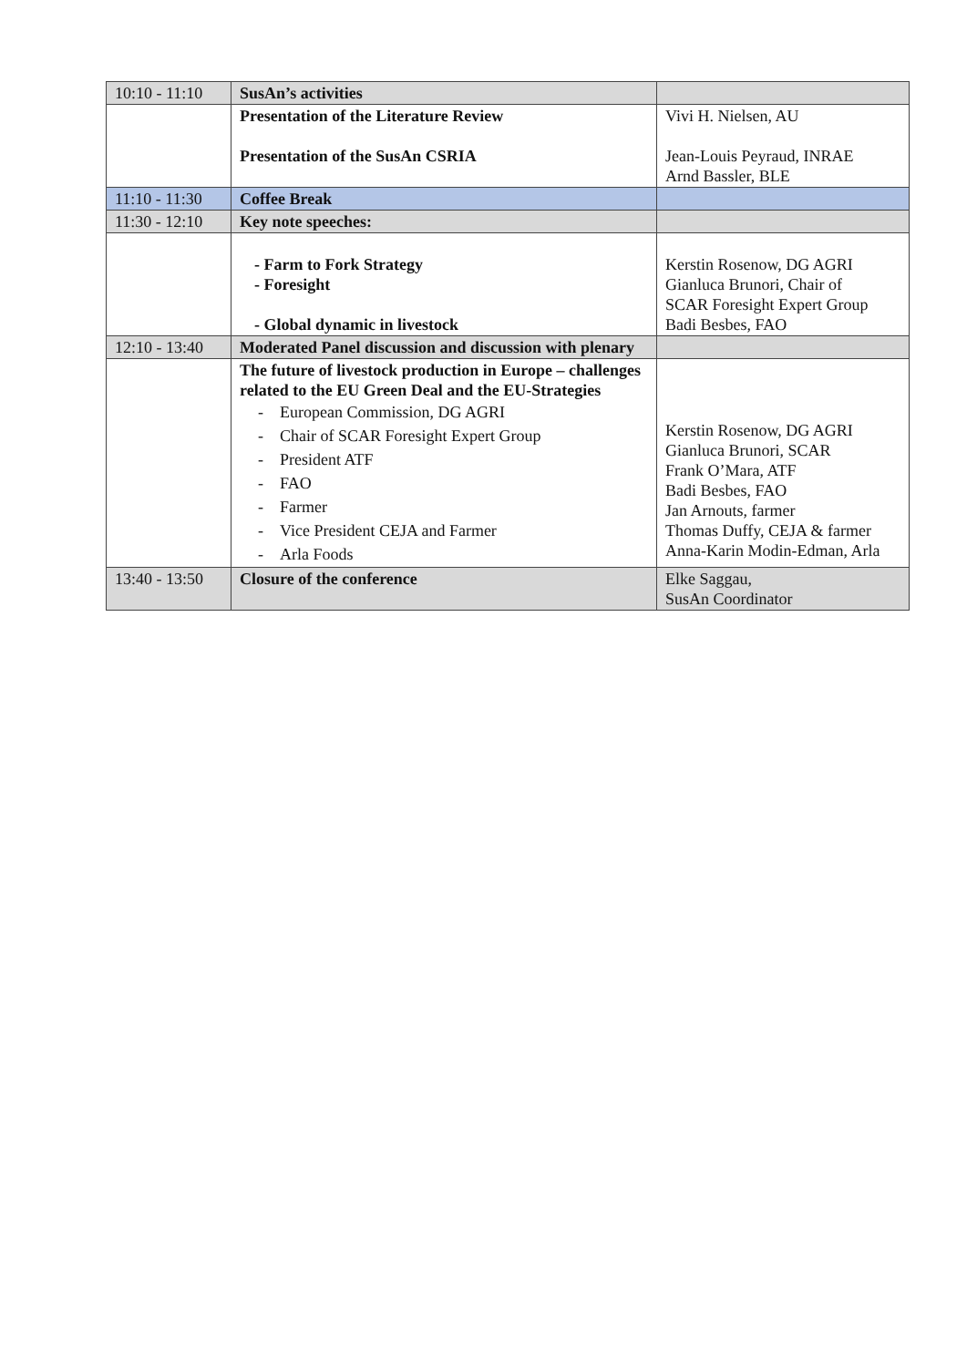| 10:10 - 11:10 | SusAn’s activities | |
| | Presentation of the Literature Review Presentation of the SusAn CSRIA | Vivi H. Nielsen, AU Jean-Louis Peyraud, INRAE Arnd Bassler, BLE |
| 11:10 - 11:30 | Coffee Break | |
| 11:30 - 12:10 | Key note speeches: | |
| | - Farm to Fork Strategy - Foresight - Global dynamic in livestock | Kerstin Rosenow, DG AGRI Gianluca Brunori, Chair of SCAR Foresight Expert Group Badi Besbes, FAO |
| 12:10 - 13:40 | Moderated Panel discussion and discussion with plenary | |
| | The future of livestock production in Europe – challenges related to the EU Green Deal and the EU-Strategies - European Commission, DG AGRI - Chair of SCAR Foresight Expert Group - President ATF - FAO - Farmer - Vice President CEJA and Farmer - Arla Foods | Kerstin Rosenow, DG AGRI Gianluca Brunori, SCAR Frank O’Mara, ATF Badi Besbes, FAO Jan Arnouts, farmer Thomas Duffy, CEJA & farmer Anna-Karin Modin-Edman, Arla |
| 13:40 - 13:50 | Closure of the conference | Elke Saggau, SusAn Coordinator |